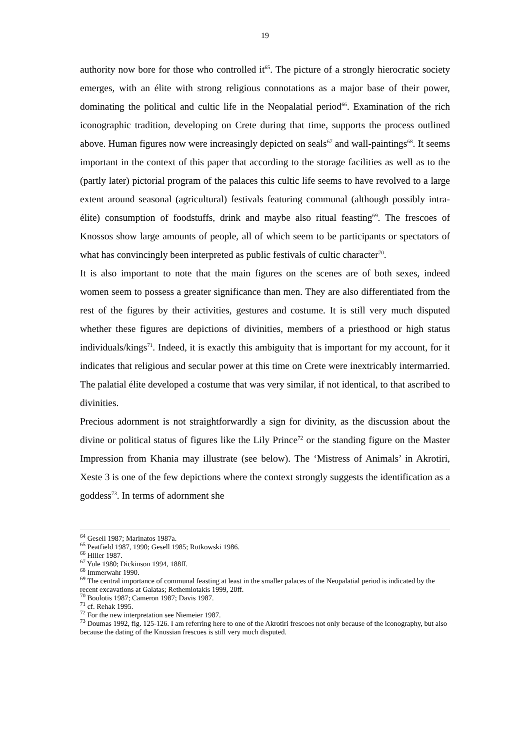19
authority now bore for those who controlled it<sup>65</sup>. The picture of a strongly hierocratic society emerges, with an élite with strong religious connotations as a major base of their power, dominating the political and cultic life in the Neopalatial period<sup>66</sup>. Examination of the rich iconographic tradition, developing on Crete during that time, supports the process outlined above. Human figures now were increasingly depicted on seals<sup>67</sup> and wall-paintings<sup>68</sup>. It seems important in the context of this paper that according to the storage facilities as well as to the (partly later) pictorial program of the palaces this cultic life seems to have revolved to a large extent around seasonal (agricultural) festivals featuring communal (although possibly intra-élite) consumption of foodstuffs, drink and maybe also ritual feasting<sup>69</sup>. The frescoes of Knossos show large amounts of people, all of which seem to be participants or spectators of what has convincingly been interpreted as public festivals of cultic character<sup>70</sup>.
It is also important to note that the main figures on the scenes are of both sexes, indeed women seem to possess a greater significance than men. They are also differentiated from the rest of the figures by their activities, gestures and costume. It is still very much disputed whether these figures are depictions of divinities, members of a priesthood or high status individuals/kings<sup>71</sup>. Indeed, it is exactly this ambiguity that is important for my account, for it indicates that religious and secular power at this time on Crete were inextricably intermarried. The palatial élite developed a costume that was very similar, if not identical, to that ascribed to divinities.
Precious adornment is not straightforwardly a sign for divinity, as the discussion about the divine or political status of figures like the Lily Prince<sup>72</sup> or the standing figure on the Master Impression from Khania may illustrate (see below). The ‘Mistress of Animals’ in Akrotiri, Xeste 3 is one of the few depictions where the context strongly suggests the identification as a goddess<sup>73</sup>. In terms of adornment she
<sup>64</sup> Gesell 1987; Marinatos 1987a.
<sup>65</sup> Peatfield 1987, 1990; Gesell 1985; Rutkowski 1986.
<sup>66</sup> Hiller 1987.
<sup>67</sup> Yule 1980; Dickinson 1994, 188ff.
<sup>68</sup> Immerwahr 1990.
<sup>69</sup> The central importance of communal feasting at least in the smaller palaces of the Neopalatial period is indicated by the recent excavations at Galatas; Rethemiotakis 1999, 20ff.
<sup>70</sup> Boulotis 1987; Cameron 1987; Davis 1987.
<sup>71</sup> cf. Rehak 1995.
<sup>72</sup> For the new interpretation see Niemeier 1987.
<sup>73</sup> Doumas 1992, fig. 125-126. I am referring here to one of the Akrotiri frescoes not only because of the iconography, but also because the dating of the Knossian frescoes is still very much disputed.